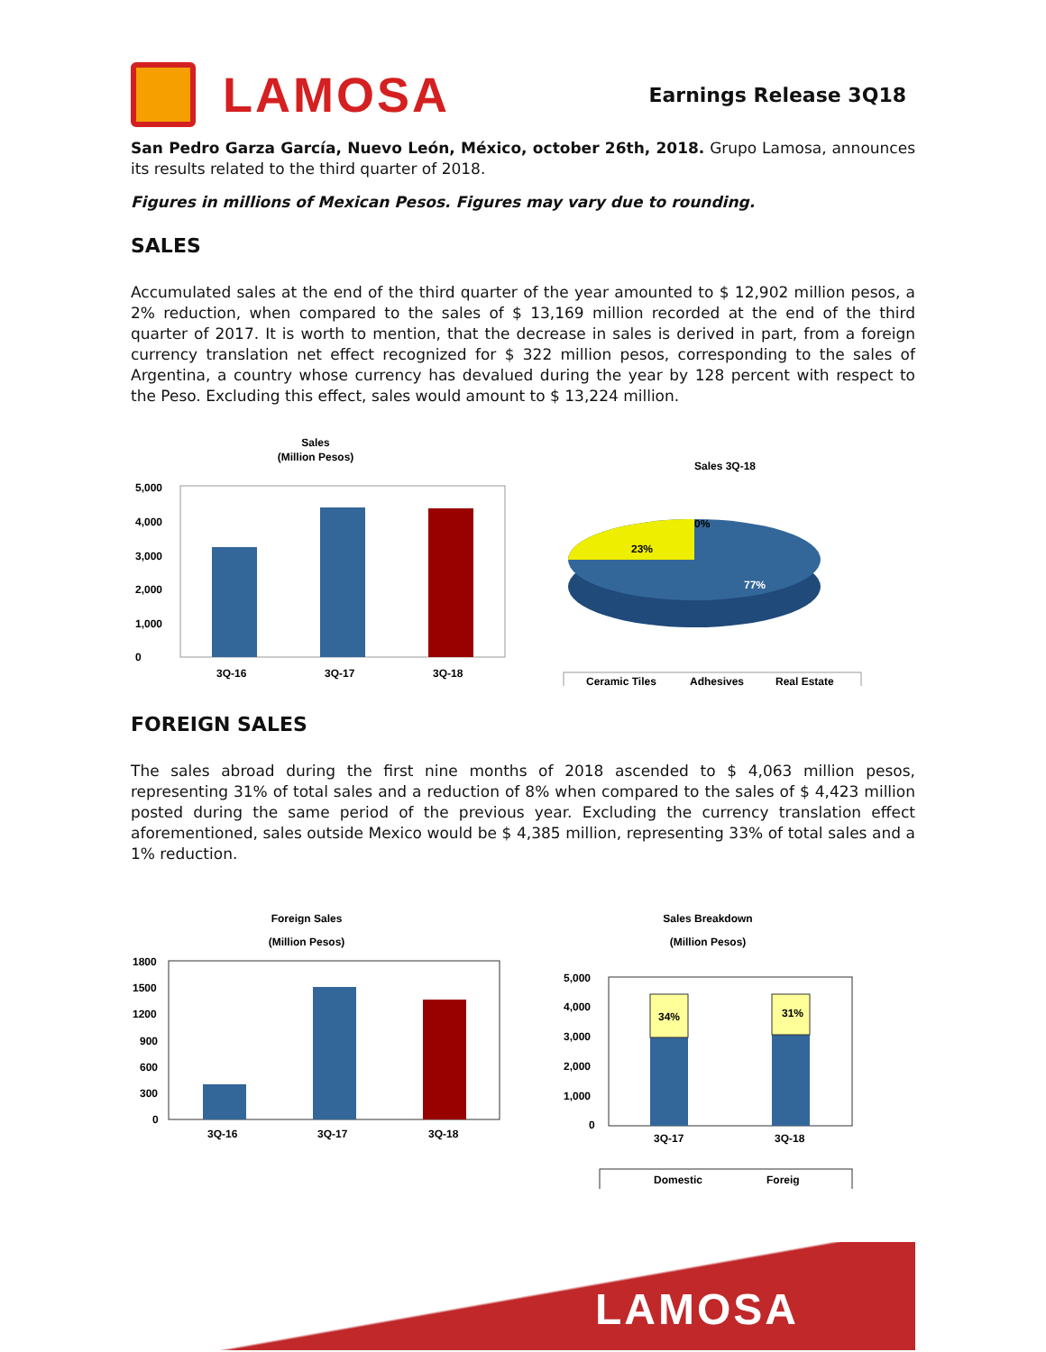LAMOSA
Earnings Release 3Q18
San Pedro Garza García, Nuevo León, México, october 26th, 2018. Grupo Lamosa, announces its results related to the third quarter of 2018.
Figures in millions of Mexican Pesos. Figures may vary due to rounding.
SALES
Accumulated sales at the end of the third quarter of the year amounted to $ 12,902 million pesos, a 2% reduction, when compared to the sales of $ 13,169 million recorded at the end of the third quarter of 2017. It is worth to mention, that the decrease in sales is derived in part, from a foreign currency translation net effect recognized for $ 322 million pesos, corresponding to the sales of Argentina, a country whose currency has devalued during the year by 128 percent with respect to the Peso. Excluding this effect, sales would amount to $ 13,224 million.
Sales
(Million Pesos)
5,000
4,000
3,000
2,000
1,000
0
3Q-16
3Q-17
3Q-18
Sales 3Q-18
0%
23%
77%
Ceramic Tiles
Adhesives
Real Estate
FOREIGN SALES
The sales abroad during the first nine months of 2018 ascended to $ 4,063 million pesos, representing 31% of total sales and a reduction of 8% when compared to the sales of $ 4,423 million posted during the same period of the previous year. Excluding the currency translation effect aforementioned, sales outside Mexico would be $ 4,385 million, representing 33% of total sales and a 1% reduction.
Foreign Sales
(Million Pesos)
1800
1500
1200
900
600
300
0
3Q-16
3Q-17
3Q-18
Sales Breakdown
(Million Pesos)
5,000
4,000
3,000
2,000
1,000
0
34%
31%
3Q-17
3Q-18
Domestic
Foreig
LAMOSA